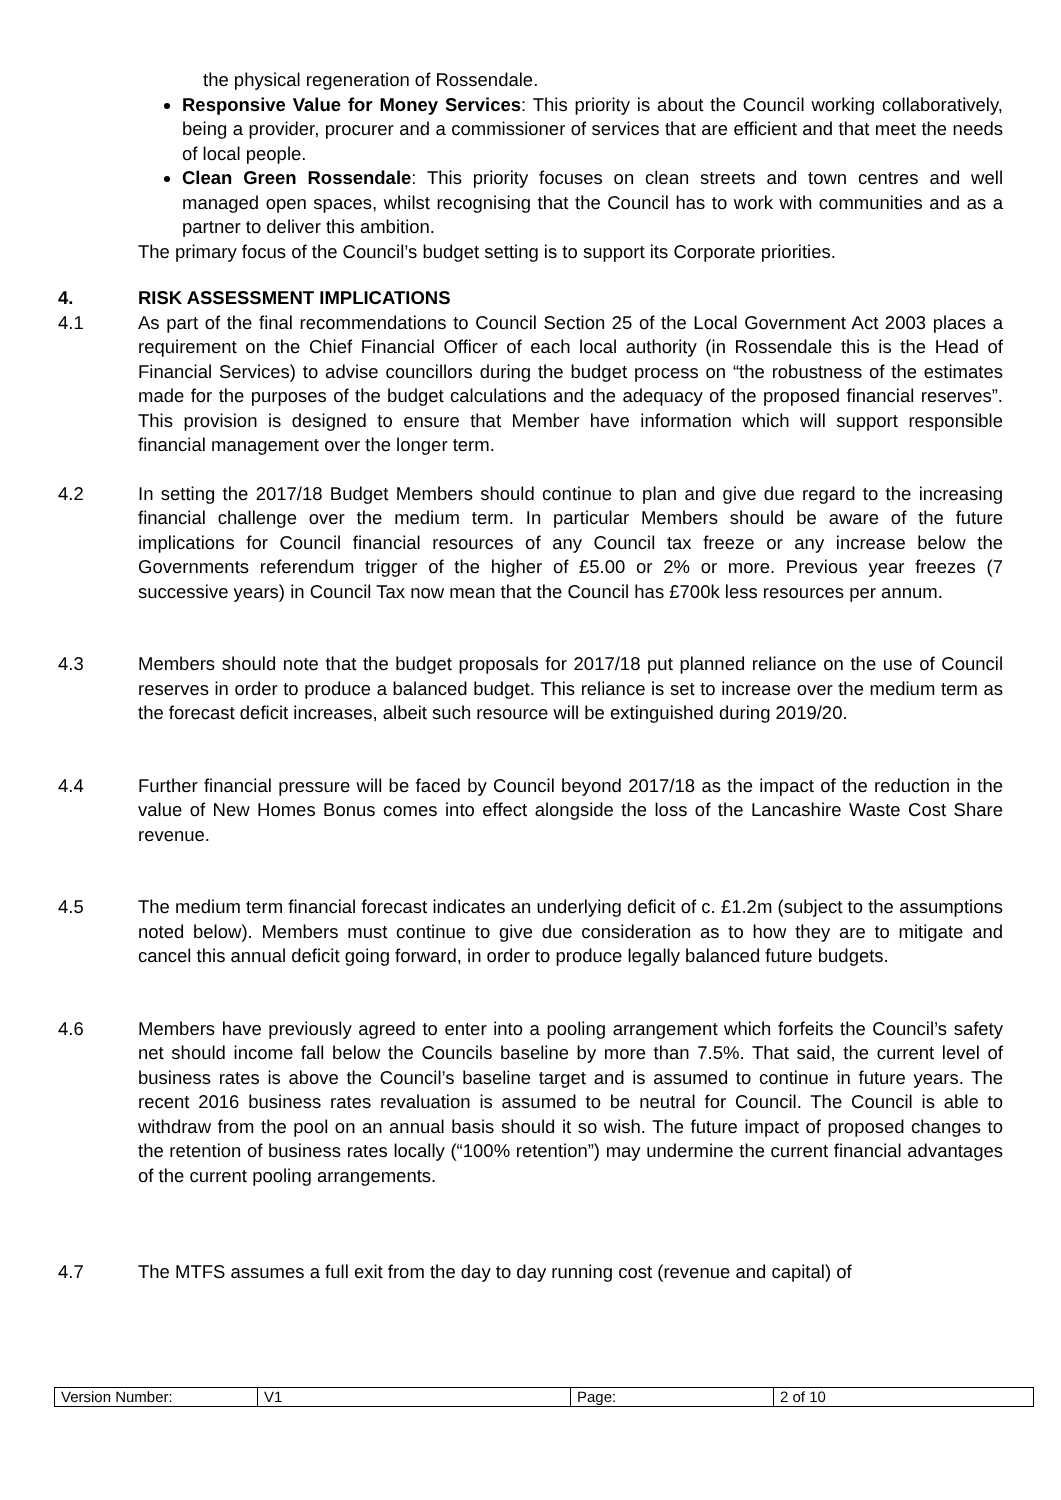the physical regeneration of Rossendale.
Responsive Value for Money Services: This priority is about the Council working collaboratively, being a provider, procurer and a commissioner of services that are efficient and that meet the needs of local people.
Clean Green Rossendale: This priority focuses on clean streets and town centres and well managed open spaces, whilst recognising that the Council has to work with communities and as a partner to deliver this ambition.
The primary focus of the Council’s budget setting is to support its Corporate priorities.
4. RISK ASSESSMENT IMPLICATIONS
4.1 As part of the final recommendations to Council Section 25 of the Local Government Act 2003 places a requirement on the Chief Financial Officer of each local authority (in Rossendale this is the Head of Financial Services) to advise councillors during the budget process on “the robustness of the estimates made for the purposes of the budget calculations and the adequacy of the proposed financial reserves”. This provision is designed to ensure that Member have information which will support responsible financial management over the longer term.
4.2 In setting the 2017/18 Budget Members should continue to plan and give due regard to the increasing financial challenge over the medium term. In particular Members should be aware of the future implications for Council financial resources of any Council tax freeze or any increase below the Governments referendum trigger of the higher of £5.00 or 2% or more. Previous year freezes (7 successive years) in Council Tax now mean that the Council has £700k less resources per annum.
4.3 Members should note that the budget proposals for 2017/18 put planned reliance on the use of Council reserves in order to produce a balanced budget. This reliance is set to increase over the medium term as the forecast deficit increases, albeit such resource will be extinguished during 2019/20.
4.4 Further financial pressure will be faced by Council beyond 2017/18 as the impact of the reduction in the value of New Homes Bonus comes into effect alongside the loss of the Lancashire Waste Cost Share revenue.
4.5 The medium term financial forecast indicates an underlying deficit of c. £1.2m (subject to the assumptions noted below). Members must continue to give due consideration as to how they are to mitigate and cancel this annual deficit going forward, in order to produce legally balanced future budgets.
4.6 Members have previously agreed to enter into a pooling arrangement which forfeits the Council’s safety net should income fall below the Councils baseline by more than 7.5%. That said, the current level of business rates is above the Council’s baseline target and is assumed to continue in future years. The recent 2016 business rates revaluation is assumed to be neutral for Council. The Council is able to withdraw from the pool on an annual basis should it so wish. The future impact of proposed changes to the retention of business rates locally (“100% retention”) may undermine the current financial advantages of the current pooling arrangements.
4.7 The MTFS assumes a full exit from the day to day running cost (revenue and capital) of
| Version Number: | V1 | Page: | 2 of 10 |